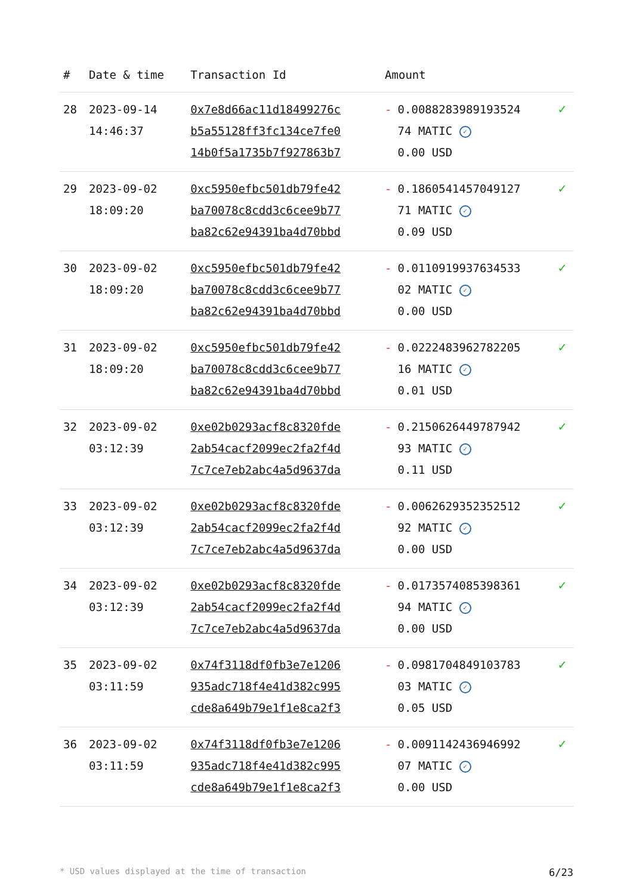| # | Date & time | Transaction Id | Amount | | |
| --- | --- | --- | --- | --- | --- |
| 28 | 2023-09-14 14:46:37 | 0x7e8d66ac11d18499276c b5a55128ff3fc134ce7fe0 14b0f5a1735b7f927863b7 | - | 0.0088283989193524 74 MATIC ✓ 0.00 USD | ✓ |
| 29 | 2023-09-02 18:09:20 | 0xc5950efbc501db79fe42 ba70078c8cdd3c6cee9b77 ba82c62e94391ba4d70bbd | - | 0.1860541457049127 71 MATIC ✓ 0.09 USD | ✓ |
| 30 | 2023-09-02 18:09:20 | 0xc5950efbc501db79fe42 ba70078c8cdd3c6cee9b77 ba82c62e94391ba4d70bbd | - | 0.0110919937634533 02 MATIC ✓ 0.00 USD | ✓ |
| 31 | 2023-09-02 18:09:20 | 0xc5950efbc501db79fe42 ba70078c8cdd3c6cee9b77 ba82c62e94391ba4d70bbd | - | 0.0222483962782205 16 MATIC ✓ 0.01 USD | ✓ |
| 32 | 2023-09-02 03:12:39 | 0xe02b0293acf8c8320fde 2ab54cacf2099ec2fa2f4d 7c7ce7eb2abc4a5d9637da | - | 0.2150626449787942 93 MATIC ✓ 0.11 USD | ✓ |
| 33 | 2023-09-02 03:12:39 | 0xe02b0293acf8c8320fde 2ab54cacf2099ec2fa2f4d 7c7ce7eb2abc4a5d9637da | - | 0.0062629352352512 92 MATIC ✓ 0.00 USD | ✓ |
| 34 | 2023-09-02 03:12:39 | 0xe02b0293acf8c8320fde 2ab54cacf2099ec2fa2f4d 7c7ce7eb2abc4a5d9637da | - | 0.0173574085398361 94 MATIC ✓ 0.00 USD | ✓ |
| 35 | 2023-09-02 03:11:59 | 0x74f3118df0fb3e7e1206 935adc718f4e41d382c995 cde8a649b79e1f1e8ca2f3 | - | 0.0981704849103783 03 MATIC ✓ 0.05 USD | ✓ |
| 36 | 2023-09-02 03:11:59 | 0x74f3118df0fb3e7e1206 935adc718f4e41d382c995 cde8a649b79e1f1e8ca2f3 | - | 0.0091142436946992 07 MATIC ✓ 0.00 USD | ✓ |
* USD values displayed at the time of transaction 6/23